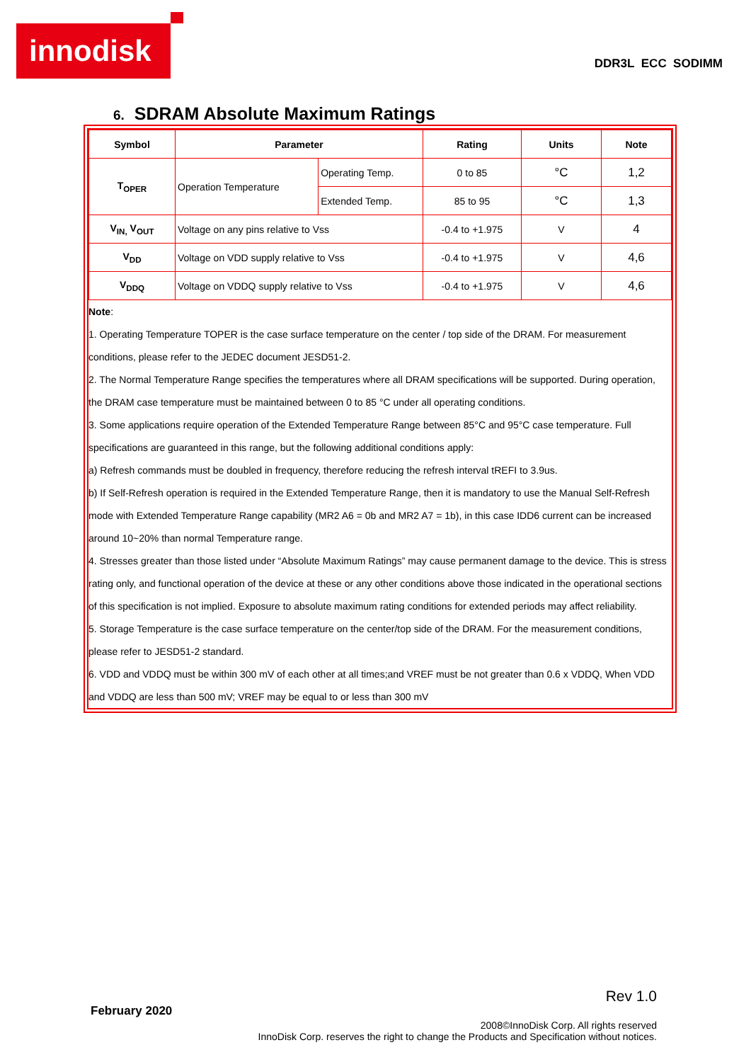innodisk
DDR3L ECC SODIMM
6. SDRAM Absolute Maximum Ratings
| Symbol | Parameter | | Rating | Units | Note |
| --- | --- | --- | --- | --- | --- |
| T<sub>OPER</sub> | Operation Temperature | Operating Temp. | 0 to 85 | °C | 1,2 |
| | | Extended Temp. | 85 to 95 | °C | 1,3 |
| V<sub>IN,</sub> V<sub>OUT</sub> | Voltage on any pins relative to Vss | | -0.4 to +1.975 | V | 4 |
| V<sub>DD</sub> | Voltage on VDD supply relative to Vss | | -0.4 to +1.975 | V | 4,6 |
| V<sub>DDQ</sub> | Voltage on VDDQ supply relative to Vss | | -0.4 to +1.975 | V | 4,6 |
Note:
1. Operating Temperature TOPER is the case surface temperature on the center / top side of the DRAM. For measurement conditions, please refer to the JEDEC document JESD51-2.
2. The Normal Temperature Range specifies the temperatures where all DRAM specifications will be supported. During operation, the DRAM case temperature must be maintained between 0 to 85 °C under all operating conditions.
3. Some applications require operation of the Extended Temperature Range between 85°C and 95°C case temperature. Full specifications are guaranteed in this range, but the following additional conditions apply:
a) Refresh commands must be doubled in frequency, therefore reducing the refresh interval tREFI to 3.9us.
b) If Self-Refresh operation is required in the Extended Temperature Range, then it is mandatory to use the Manual Self-Refresh mode with Extended Temperature Range capability (MR2 A6 = 0b and MR2 A7 = 1b), in this case IDD6 current can be increased around 10~20% than normal Temperature range.
4. Stresses greater than those listed under “Absolute Maximum Ratings” may cause permanent damage to the device. This is stress rating only, and functional operation of the device at these or any other conditions above those indicated in the operational sections of this specification is not implied. Exposure to absolute maximum rating conditions for extended periods may affect reliability.
5. Storage Temperature is the case surface temperature on the center/top side of the DRAM. For the measurement conditions, please refer to JESD51-2 standard.
6. VDD and VDDQ must be within 300 mV of each other at all times;and VREF must be not greater than 0.6 x VDDQ, When VDD and VDDQ are less than 500 mV; VREF may be equal to or less than 300 mV
Rev 1.0
February 2020
2008©InnoDisk Corp. All rights reserved
InnoDisk Corp. reserves the right to change the Products and Specification without notices.